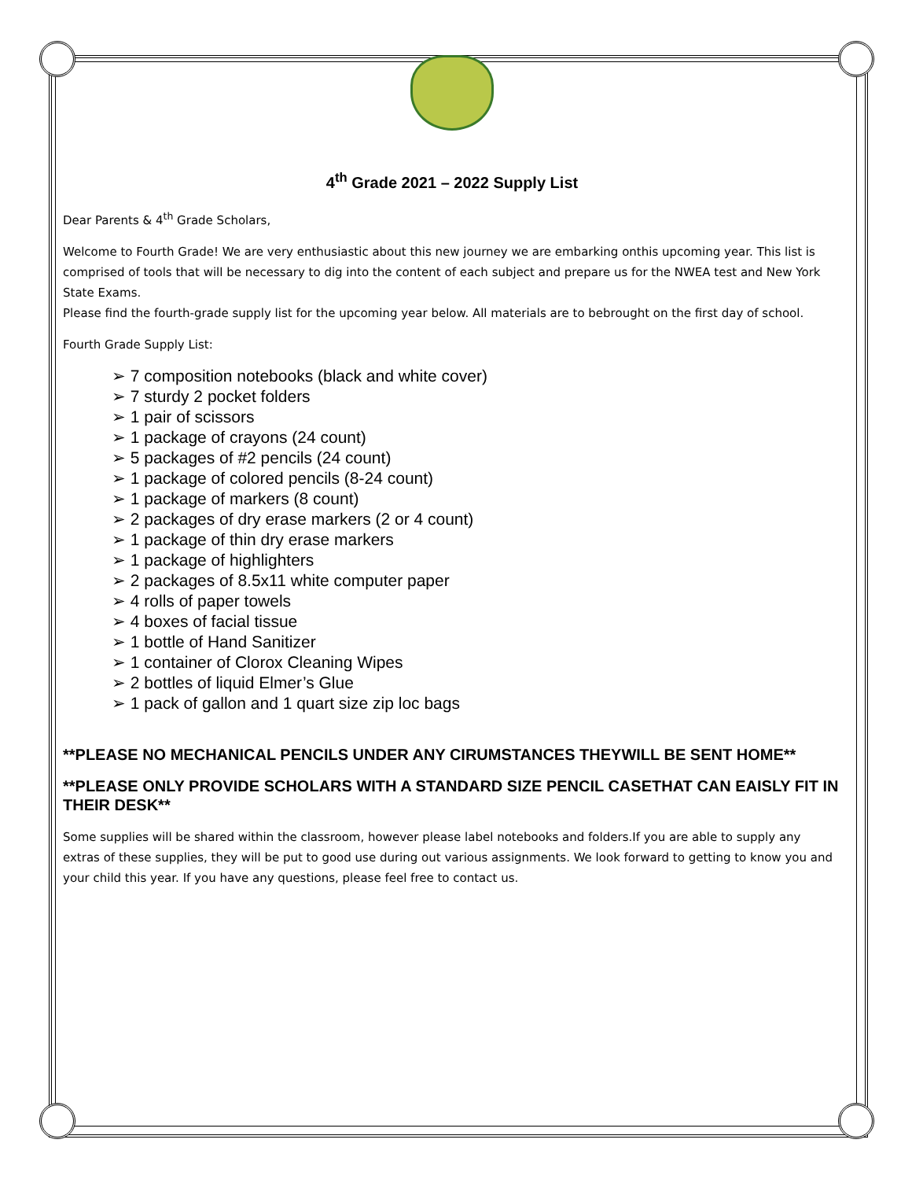4<sup>th</sup> Grade 2021 – 2022 Supply List
Dear Parents & 4<sup>th</sup> Grade Scholars,
Welcome to Fourth Grade! We are very enthusiastic about this new journey we are embarking onthis upcoming year. This list is comprised of tools that will be necessary to dig into the content of each subject and prepare us for the NWEA test and New York State Exams.
Please find the fourth-grade supply list for the upcoming year below. All materials are to bebrought on the first day of school.
Fourth Grade Supply List:
➢ 7 composition notebooks (black and white cover)
➢ 7 sturdy 2 pocket folders
➢ 1 pair of scissors
➢ 1 package of crayons (24 count)
➢ 5 packages of #2 pencils (24 count)
➢ 1 package of colored pencils (8-24 count)
➢ 1 package of markers (8 count)
➢ 2 packages of dry erase markers (2 or 4 count)
➢ 1 package of thin dry erase markers
➢ 1 package of highlighters
➢ 2 packages of 8.5x11 white computer paper
➢ 4 rolls of paper towels
➢ 4 boxes of facial tissue
➢ 1 bottle of Hand Sanitizer
➢ 1 container of Clorox Cleaning Wipes
➢ 2 bottles of liquid Elmer’s Glue
➢ 1 pack of gallon and 1 quart size zip loc bags
**PLEASE NO MECHANICAL PENCILS UNDER ANY CIRUMSTANCES THEYWILL BE SENT HOME**
**PLEASE ONLY PROVIDE SCHOLARS WITH A STANDARD SIZE PENCIL CASETHAT CAN EAISLY FIT IN THEIR DESK**
Some supplies will be shared within the classroom, however please label notebooks and folders.If you are able to supply any extras of these supplies, they will be put to good use during out various assignments. We look forward to getting to know you and your child this year. If you have any questions, please feel free to contact us.